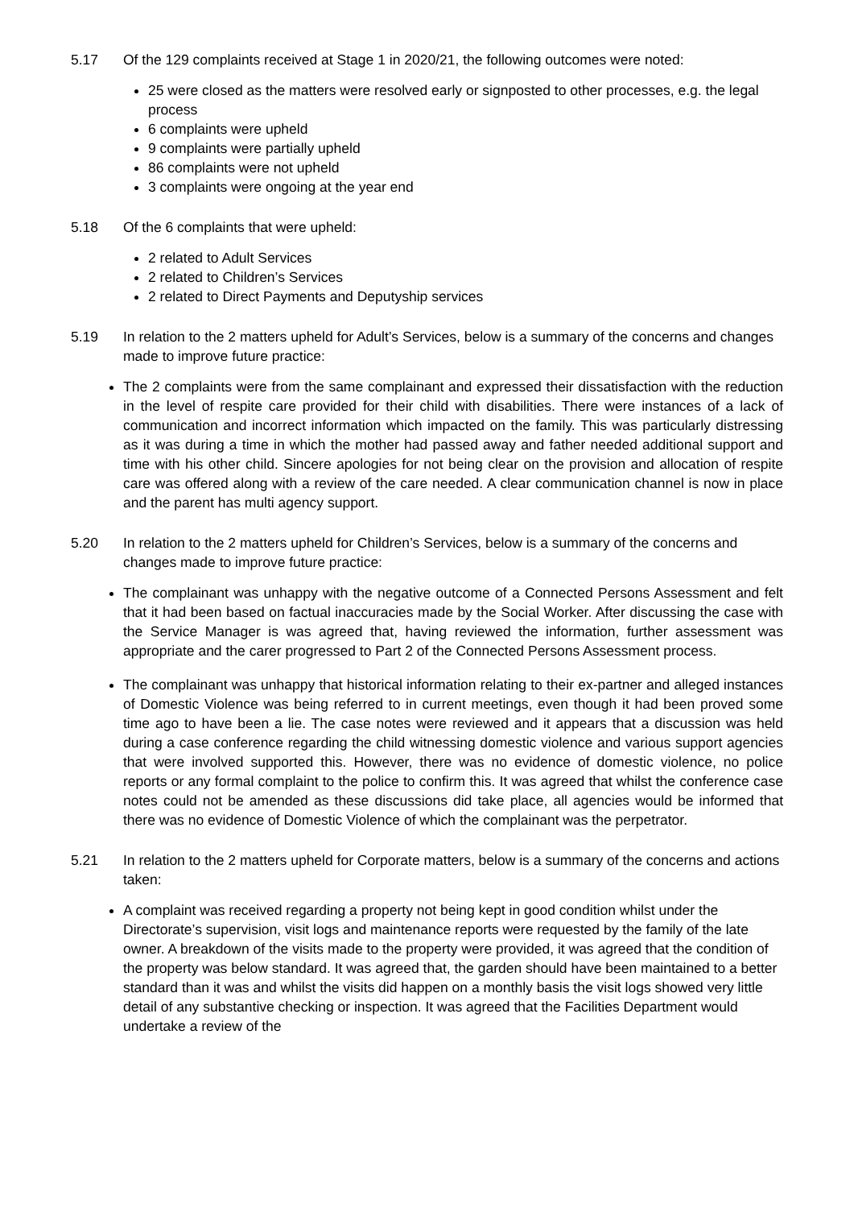5.17 Of the 129 complaints received at Stage 1 in 2020/21, the following outcomes were noted:
25 were closed as the matters were resolved early or signposted to other processes, e.g. the legal process
6 complaints were upheld
9 complaints were partially upheld
86 complaints were not upheld
3 complaints were ongoing at the year end
5.18 Of the 6 complaints that were upheld:
2 related to Adult Services
2 related to Children’s Services
2 related to Direct Payments and Deputyship services
5.19 In relation to the 2 matters upheld for Adult’s Services, below is a summary of the concerns and changes made to improve future practice:
The 2 complaints were from the same complainant and expressed their dissatisfaction with the reduction in the level of respite care provided for their child with disabilities. There were instances of a lack of communication and incorrect information which impacted on the family. This was particularly distressing as it was during a time in which the mother had passed away and father needed additional support and time with his other child. Sincere apologies for not being clear on the provision and allocation of respite care was offered along with a review of the care needed. A clear communication channel is now in place and the parent has multi agency support.
5.20 In relation to the 2 matters upheld for Children’s Services, below is a summary of the concerns and changes made to improve future practice:
The complainant was unhappy with the negative outcome of a Connected Persons Assessment and felt that it had been based on factual inaccuracies made by the Social Worker. After discussing the case with the Service Manager is was agreed that, having reviewed the information, further assessment was appropriate and the carer progressed to Part 2 of the Connected Persons Assessment process.
The complainant was unhappy that historical information relating to their ex-partner and alleged instances of Domestic Violence was being referred to in current meetings, even though it had been proved some time ago to have been a lie. The case notes were reviewed and it appears that a discussion was held during a case conference regarding the child witnessing domestic violence and various support agencies that were involved supported this. However, there was no evidence of domestic violence, no police reports or any formal complaint to the police to confirm this. It was agreed that whilst the conference case notes could not be amended as these discussions did take place, all agencies would be informed that there was no evidence of Domestic Violence of which the complainant was the perpetrator.
5.21 In relation to the 2 matters upheld for Corporate matters, below is a summary of the concerns and actions taken:
A complaint was received regarding a property not being kept in good condition whilst under the Directorate’s supervision, visit logs and maintenance reports were requested by the family of the late owner. A breakdown of the visits made to the property were provided, it was agreed that the condition of the property was below standard. It was agreed that, the garden should have been maintained to a better standard than it was and whilst the visits did happen on a monthly basis the visit logs showed very little detail of any substantive checking or inspection. It was agreed that the Facilities Department would undertake a review of the